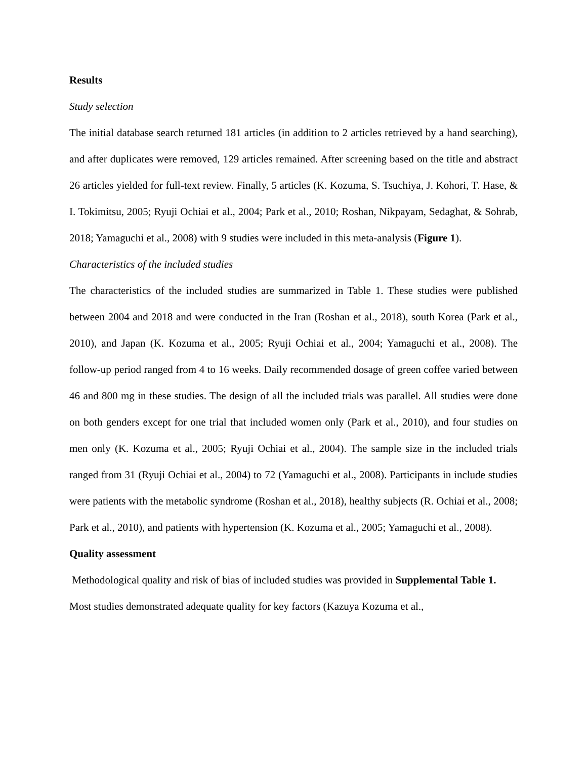Results
Study selection
The initial database search returned 181 articles (in addition to 2 articles retrieved by a hand searching), and after duplicates were removed, 129 articles remained. After screening based on the title and abstract 26 articles yielded for full-text review. Finally, 5 articles (K. Kozuma, S. Tsuchiya, J. Kohori, T. Hase, & I. Tokimitsu, 2005; Ryuji Ochiai et al., 2004; Park et al., 2010; Roshan, Nikpayam, Sedaghat, & Sohrab, 2018; Yamaguchi et al., 2008) with 9 studies were included in this meta-analysis (Figure 1).
Characteristics of the included studies
The characteristics of the included studies are summarized in Table 1. These studies were published between 2004 and 2018 and were conducted in the Iran (Roshan et al., 2018), south Korea (Park et al., 2010), and Japan (K. Kozuma et al., 2005; Ryuji Ochiai et al., 2004; Yamaguchi et al., 2008). The follow-up period ranged from 4 to 16 weeks. Daily recommended dosage of green coffee varied between 46 and 800 mg in these studies. The design of all the included trials was parallel. All studies were done on both genders except for one trial that included women only (Park et al., 2010), and four studies on men only (K. Kozuma et al., 2005; Ryuji Ochiai et al., 2004). The sample size in the included trials ranged from 31 (Ryuji Ochiai et al., 2004) to 72 (Yamaguchi et al., 2008). Participants in include studies were patients with the metabolic syndrome (Roshan et al., 2018), healthy subjects (R. Ochiai et al., 2008; Park et al., 2010), and patients with hypertension (K. Kozuma et al., 2005; Yamaguchi et al., 2008).
Quality assessment
Methodological quality and risk of bias of included studies was provided in Supplemental Table 1. Most studies demonstrated adequate quality for key factors (Kazuya Kozuma et al.,